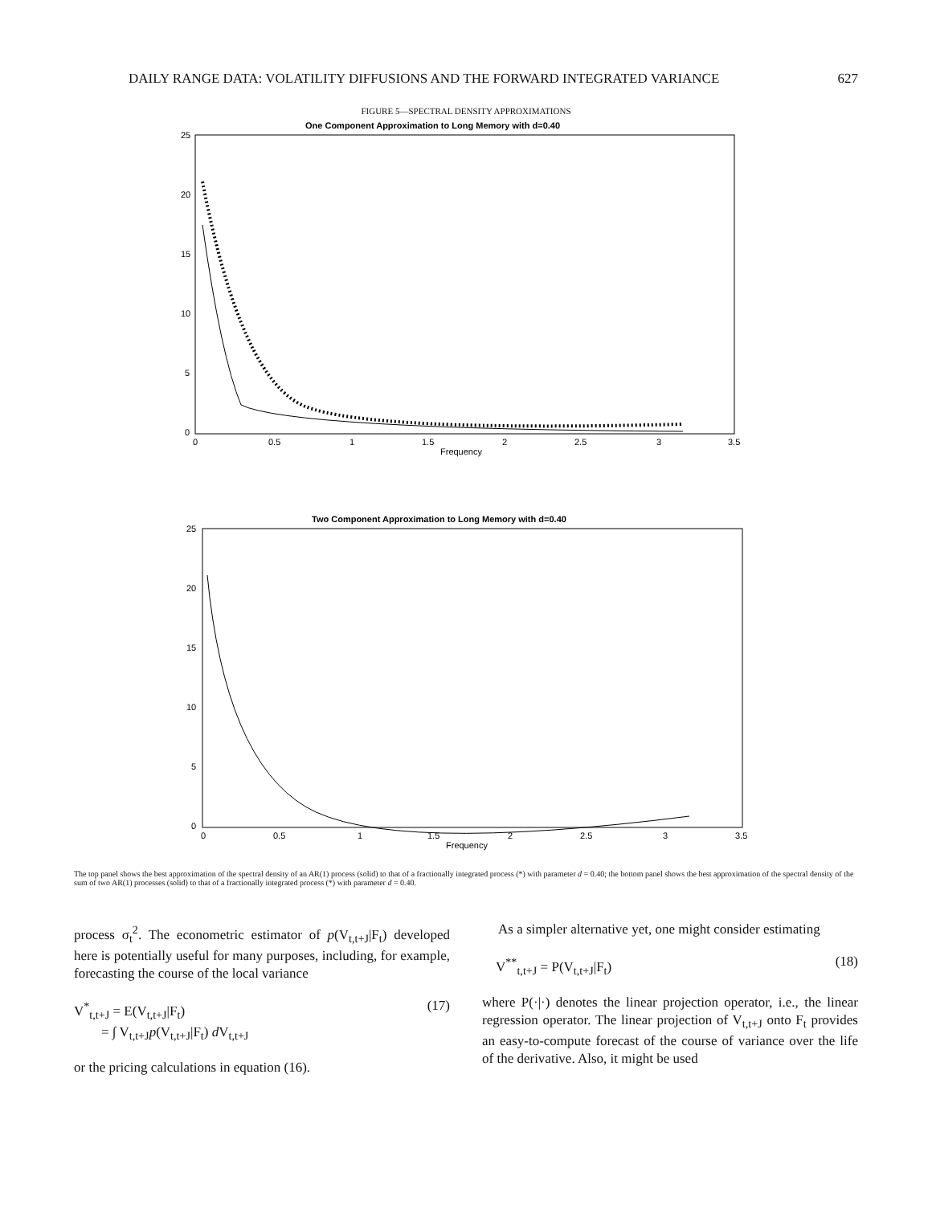DAILY RANGE DATA: VOLATILITY DIFFUSIONS AND THE FORWARD INTEGRATED VARIANCE 627
FIGURE 5—SPECTRAL DENSITY APPROXIMATIONS
One Component Approximation to Long Memory with d=0.40
25
20
15
10
5
0
0
0.5
1
1.5
2
2.5
3
3.5
Frequency
Two Component Approximation to Long Memory with d=0.40
25
20
15
10
5
0
0
0.5
1
1.5
2
2.5
3
3.5
Frequency
The top panel shows the best approximation of the spectral density of an AR(1) process (solid) to that of a fractionally integrated process (*) with parameter d = 0.40; the bottom panel shows the best approximation of the spectral density of the sum of two AR(1) processes (solid) to that of a fractionally integrated process (*) with parameter d = 0.40.
process σ<sub>t</sub><sup>2</sup>. The econometric estimator of p(V<sub>t,t+J</sub>|F<sub>t</sub>) developed here is potentially useful for many purposes, including, for example, forecasting the course of the local variance
V<sup>*</sup><sub>t,t+J</sub> = E(V<sub>t,t+J</sub>|F<sub>t</sub>)
= ∫ V<sub>t,t+J</sub>p(V<sub>t,t+J</sub>|F<sub>t</sub>) d V<sub>t,t+J</sub> (17)
or the pricing calculations in equation (16).
As a simpler alternative yet, one might consider estimating
V<sup>**</sup><sub>t,t+J</sub> = P(V<sub>t,t+J</sub>|F<sub>t</sub>) (18)
where P(·|·) denotes the linear projection operator, i.e., the linear regression operator. The linear projection of V<sub>t,t+J</sub> onto F<sub>t</sub> provides an easy-to-compute forecast of the course of variance over the life of the derivative. Also, it might be used